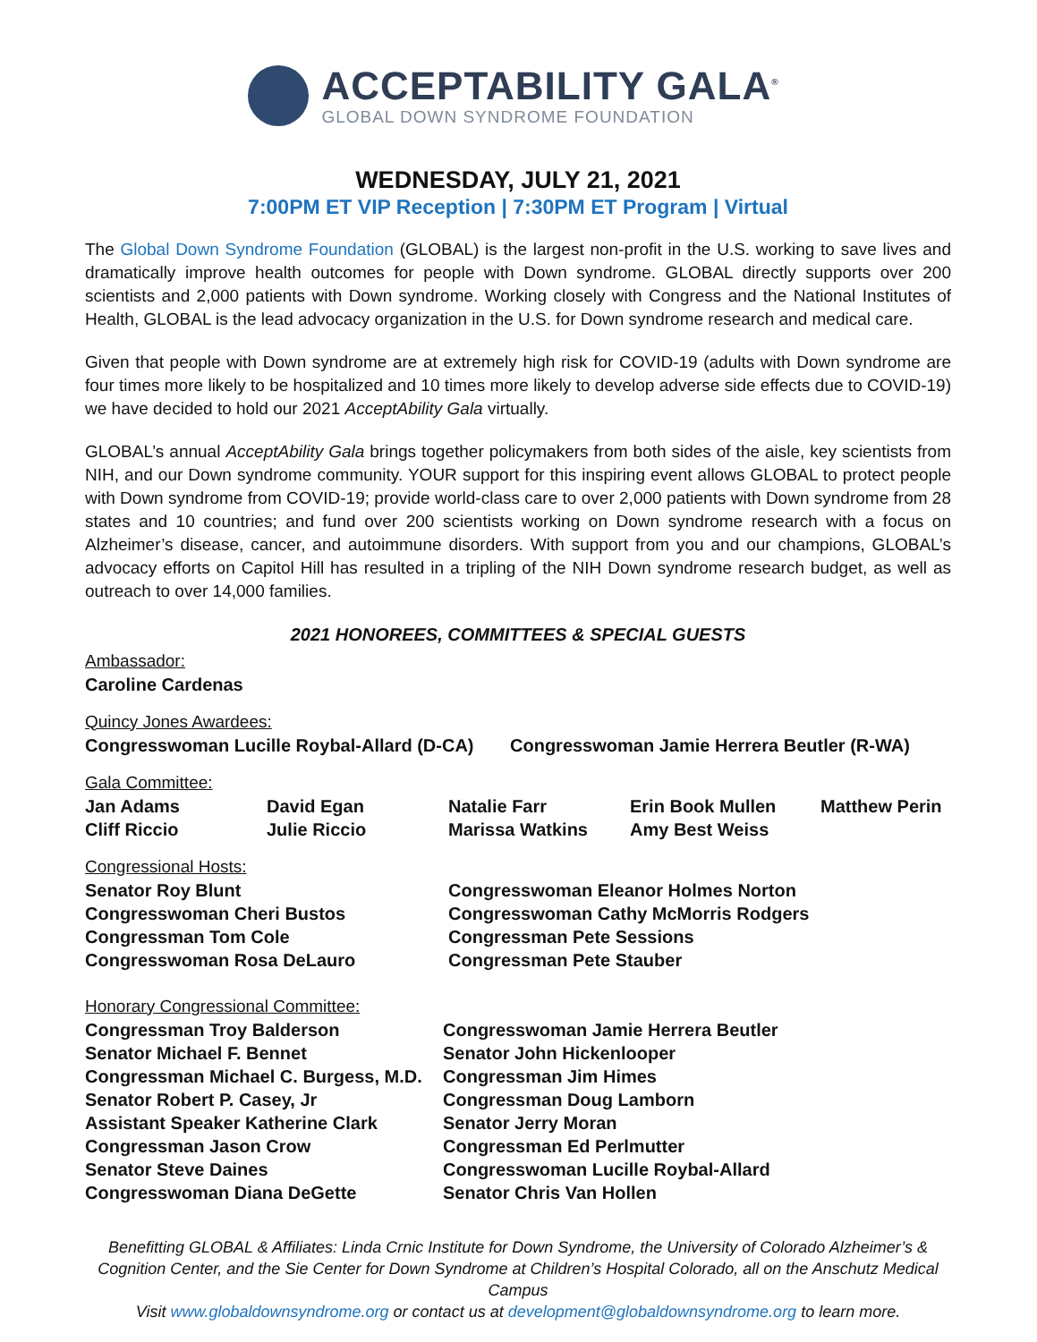ACCEPTABILITY GALA<sup>®</sup>
GLOBAL DOWN SYNDROME FOUNDATION
WEDNESDAY, JULY 21, 2021
7:00PM ET VIP Reception | 7:30PM ET Program | Virtual
The Global Down Syndrome Foundation (GLOBAL) is the largest non-profit in the U.S. working to save lives and dramatically improve health outcomes for people with Down syndrome. GLOBAL directly supports over 200 scientists and 2,000 patients with Down syndrome. Working closely with Congress and the National Institutes of Health, GLOBAL is the lead advocacy organization in the U.S. for Down syndrome research and medical care.
Given that people with Down syndrome are at extremely high risk for COVID-19 (adults with Down syndrome are four times more likely to be hospitalized and 10 times more likely to develop adverse side effects due to COVID-19) we have decided to hold our 2021 AcceptAbility Gala virtually.
GLOBAL’s annual AcceptAbility Gala brings together policymakers from both sides of the aisle, key scientists from NIH, and our Down syndrome community. YOUR support for this inspiring event allows GLOBAL to protect people with Down syndrome from COVID-19; provide world-class care to over 2,000 patients with Down syndrome from 28 states and 10 countries; and fund over 200 scientists working on Down syndrome research with a focus on Alzheimer’s disease, cancer, and autoimmune disorders. With support from you and our champions, GLOBAL’s advocacy efforts on Capitol Hill has resulted in a tripling of the NIH Down syndrome research budget, as well as outreach to over 14,000 families.
2021 HONOREES, COMMITTEES & SPECIAL GUESTS
Ambassador:
Caroline Cardenas
Quincy Jones Awardees:
Congresswoman Lucille Roybal-Allard (D-CA)
Congresswoman Jamie Herrera Beutler (R-WA)
Gala Committee:
Jan Adams
Cliff Riccio
David Egan
Julie Riccio
Natalie Farr
Marissa Watkins
Erin Book Mullen
Amy Best Weiss
Matthew Perin
Congressional Hosts:
Senator Roy Blunt
Congresswoman Cheri Bustos
Congressman Tom Cole
Congresswoman Rosa DeLauro
Congresswoman Eleanor Holmes Norton
Congresswoman Cathy McMorris Rodgers
Congressman Pete Sessions
Congressman Pete Stauber
Honorary Congressional Committee:
Congressman Troy Balderson
Senator Michael F. Bennet
Congressman Michael C. Burgess, M.D.
Senator Robert P. Casey, Jr
Assistant Speaker Katherine Clark
Congressman Jason Crow
Senator Steve Daines
Congresswoman Diana DeGette
Congresswoman Jamie Herrera Beutler
Senator John Hickenlooper
Congressman Jim Himes
Congressman Doug Lamborn
Senator Jerry Moran
Congressman Ed Perlmutter
Congresswoman Lucille Roybal-Allard
Senator Chris Van Hollen
Benefitting GLOBAL & Affiliates: Linda Crnic Institute for Down Syndrome, the University of Colorado Alzheimer’s & Cognition Center, and the Sie Center for Down Syndrome at Children’s Hospital Colorado, all on the Anschutz Medical Campus
Visit www.globaldownsyndrome.org or contact us at development@globaldownsyndrome.org to learn more.